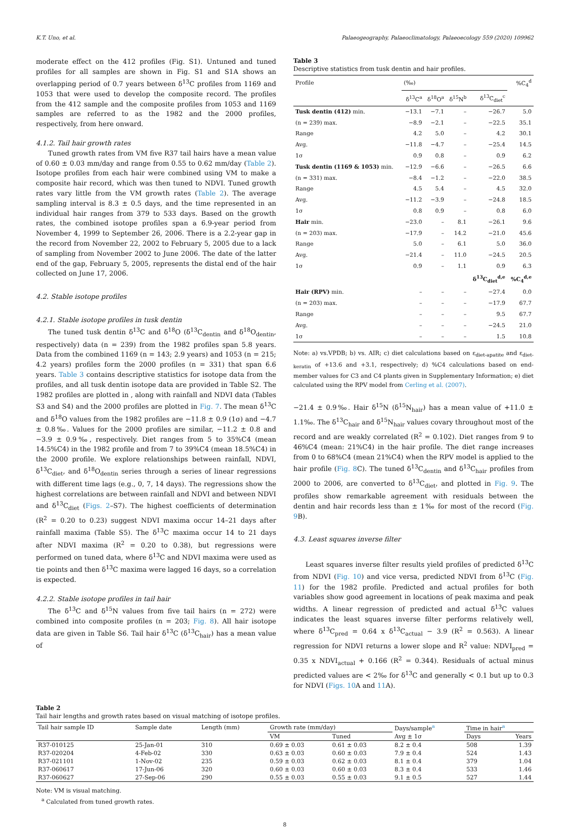K.T. Uno, et al. Palaeogeography, Palaeoclimatology, Palaeoecology 559 (2020) 109962
moderate effect on the 412 profiles (Fig. S1). Untuned and tuned profiles for all samples are shown in Fig. S1 and S1A shows an overlapping period of 0.7 years between δ<sup>13</sup>C profiles from 1169 and 1053 that were used to develop the composite record. The profiles from the 412 sample and the composite profiles from 1053 and 1169 samples are referred to as the 1982 and the 2000 profiles, respectively, from here onward.
4.1.2. Tail hair growth rates
Tuned growth rates from VM five R37 tail hairs have a mean value of 0.60 ± 0.03 mm/day and range from 0.55 to 0.62 mm/day (Table 2). Isotope profiles from each hair were combined using VM to make a composite hair record, which was then tuned to NDVI. Tuned growth rates vary little from the VM growth rates (Table 2). The average sampling interval is 8.3 ± 0.5 days, and the time represented in an individual hair ranges from 379 to 533 days. Based on the growth rates, the combined isotope profiles span a 6.9-year period from November 4, 1999 to September 26, 2006. There is a 2.2-year gap in the record from November 22, 2002 to February 5, 2005 due to a lack of sampling from November 2002 to June 2006. The date of the latter end of the gap, February 5, 2005, represents the distal end of the hair collected on June 17, 2006.
4.2. Stable isotope profiles
4.2.1. Stable isotope profiles in tusk dentin
The tuned tusk dentin δ<sup>13</sup>C and δ<sup>18</sup>O (δ<sup>13</sup>C<sub>dentin</sub> and δ<sup>18</sup>O<sub>dentin</sub>, respectively) data (n = 239) from the 1982 profiles span 5.8 years. Data from the combined 1169 (n = 143; 2.9 years) and 1053 (n = 215; 4.2 years) profiles form the 2000 profiles (n = 331) that span 6.6 years. Table 3 contains descriptive statistics for isotope data from the profiles, and all tusk dentin isotope data are provided in Table S2. The 1982 profiles are plotted in , along with rainfall and NDVI data (Tables S3 and S4) and the 2000 profiles are plotted in Fig. 7. The mean δ<sup>13</sup>C and δ<sup>18</sup>O values from the 1982 profiles are −11.8 ± 0.9 (1σ) and −4.7 ± 0.8‰. Values for the 2000 profiles are similar, −11.2 ± 0.8 and −3.9 ± 0.9‰, respectively. Diet ranges from 5 to 35%C4 (mean 14.5%C4) in the 1982 profile and from 7 to 39%C4 (mean 18.5%C4) in the 2000 profile. We explore relationships between rainfall, NDVI, δ<sup>13</sup>C<sub>diet</sub>, and δ<sup>18</sup>O<sub>dentin</sub> series through a series of linear regressions with different time lags (e.g., 0, 7, 14 days). The regressions show the highest correlations are between rainfall and NDVI and between NDVI and δ<sup>13</sup>C<sub>diet</sub> (Figs. 2–S7). The highest coefficients of determination (R<sup>2</sup> = 0.20 to 0.23) suggest NDVI maxima occur 14–21 days after rainfall maxima (Table S5). The δ<sup>13</sup>C maxima occur 14 to 21 days after NDVI maxima (R<sup>2</sup> = 0.20 to 0.38), but regressions were performed on tuned data, where δ<sup>13</sup>C and NDVI maxima were used as tie points and then δ<sup>13</sup>C maxima were lagged 16 days, so a correlation is expected.
4.2.2. Stable isotope profiles in tail hair
The δ<sup>13</sup>C and δ<sup>15</sup>N values from five tail hairs (n = 272) were combined into composite profiles (n = 203; Fig. 8). All hair isotope data are given in Table S6. Tail hair δ<sup>13</sup>C (δ<sup>13</sup>C<sub>hair</sub>) has a mean value of
Table 3
Descriptive statistics from tusk dentin and hair profiles.
| Profile | (‰) | | | | %C<sub>4</sub><sup>d</sup> |
| --- | --- | --- | --- | --- | --- |
| | δ<sup>13</sup>C<sup>a</sup> | δ<sup>18</sup>O<sup>a</sup> | δ<sup>15</sup>N<sup>b</sup> | δ<sup>13</sup>C<sub>diet</sub><sup>c</sup> | |
| Tusk dentin (412) min. | −13.1 | −7.1 | – | −26.7 | 5.0 |
| (n = 239) max. | −8.9 | −2.1 | – | −22.5 | 35.1 |
| Range | 4.2 | 5.0 | – | 4.2 | 30.1 |
| Avg. | −11.8 | −4.7 | – | −25.4 | 14.5 |
| 1σ | 0.9 | 0.8 | – | 0.9 | 6.2 |
| Tusk dentin (1169 & 1053) min. | −12.9 | −6.6 | – | −26.5 | 6.6 |
| (n = 331) max. | −8.4 | −1.2 | – | −22.0 | 38.5 |
| Range | 4.5 | 5.4 | – | 4.5 | 32.0 |
| Avg. | −11.2 | −3.9 | – | −24.8 | 18.5 |
| 1σ | 0.8 | 0.9 | – | 0.8 | 6.0 |
| Hair min. | −23.0 | – | 8.1 | −26.1 | 9.6 |
| (n = 203) max. | −17.9 | – | 14.2 | −21.0 | 45.6 |
| Range | 5.0 | – | 6.1 | 5.0 | 36.0 |
| Avg. | −21.4 | – | 11.0 | −24.5 | 20.5 |
| 1σ | 0.9 | – | 1.1 | 0.9 | 6.3 |
| | | | | δ<sup>13</sup>C<sub>diet</sub><sup>d,e</sup> | %C<sub>4</sub><sup>d,e</sup> |
| Hair (RPV) min. | – | – | – | −27.4 | 0.0 |
| (n = 203) max. | – | – | – | −17.9 | 67.7 |
| Range | – | – | – | 9.5 | 67.7 |
| Avg. | – | – | – | −24.5 | 21.0 |
| 1σ | – | – | – | 1.5 | 10.8 |
Note: a) vs.VPDB; b) vs. AIR; c) diet calculations based on ε<sub>diet-apatite</sub> and ε<sub>diet-keratin</sub> of +13.6 and +3.1, respectively; d) %C4 calculations based on end-member values for C3 and C4 plants given in Supplementary Information; e) diet calculated using the RPV model from Cerling et al. (2007).
−21.4 ± 0.9‰. Hair δ<sup>15</sup>N (δ<sup>15</sup>N<sub>hair</sub>) has a mean value of +11.0 ± 1.1‰. The δ<sup>13</sup>C<sub>hair</sub> and δ<sup>15</sup>N<sub>hair</sub> values covary throughout most of the record and are weakly correlated (R<sup>2</sup> = 0.102). Diet ranges from 9 to 46%C4 (mean: 21%C4) in the hair profile. The diet range increases from 0 to 68%C4 (mean 21%C4) when the RPV model is applied to the hair profile (Fig. 8 C). The tuned δ<sup>13</sup>C<sub>dentin</sub> and δ<sup>13</sup>C<sub>hair</sub> profiles from 2000 to 2006, are converted to δ<sup>13</sup>C<sub>diet</sub>, and plotted in Fig. 9. The profiles show remarkable agreement with residuals between the dentin and hair records less than ± 1‰ for most of the record (Fig. 9 B).
4.3. Least squares inverse filter
Least squares inverse filter results yield profiles of predicted δ<sup>13</sup>C from NDVI (Fig. 10) and vice versa, predicted NDVI from δ<sup>13</sup>C (Fig. 11) for the 1982 profile. Predicted and actual profiles for both variables show good agreement in locations of peak maxima and peak widths. A linear regression of predicted and actual δ<sup>13</sup>C values indicates the least squares inverse filter performs relatively well, where δ<sup>13</sup>C<sub>pred</sub> = 0.64 x δ<sup>13</sup>C<sub>actual</sub> − 3.9 (R<sup>2</sup> = 0.563). A linear regression for NDVI returns a lower slope and R<sup>2</sup> value: NDVI<sub>pred</sub> = 0.35 x NDVI<sub>actual</sub> + 0.166 (R<sup>2</sup> = 0.344). Residuals of actual minus predicted values are < 2‰ for δ<sup>13</sup>C and generally < 0.1 but up to 0.3 for NDVI (Figs. 10 A and 11 A).
Table 2
Tail hair lengths and growth rates based on visual matching of isotope profiles.
| Tail hair sample ID | Sample date | Length (mm) | Growth rate (mm/day) | | Days/sample<sup>a</sup> | Time in hair<sup>a</sup> | |
| --- | --- | --- | --- | --- | --- | --- | --- |
| | | | VM | Tuned | Avg ± 1σ | Days | Years |
| R37-010125 | 25-Jan-01 | 310 | 0.69 ± 0.03 | 0.61 ± 0.03 | 8.2 ± 0.4 | 508 | 1.39 |
| R37-020204 | 4-Feb-02 | 330 | 0.63 ± 0.03 | 0.60 ± 0.03 | 7.9 ± 0.4 | 524 | 1.43 |
| R37-021101 | 1-Nov-02 | 235 | 0.59 ± 0.03 | 0.62 ± 0.03 | 8.1 ± 0.4 | 379 | 1.04 |
| R37-060617 | 17-Jun-06 | 320 | 0.60 ± 0.03 | 0.60 ± 0.03 | 8.3 ± 0.4 | 533 | 1.46 |
| R37-060627 | 27-Sep-06 | 290 | 0.55 ± 0.03 | 0.55 ± 0.03 | 9.1 ± 0.5 | 527 | 1.44 |
Note: VM is visual matching.
<sup>a</sup> Calculated from tuned growth rates.
8